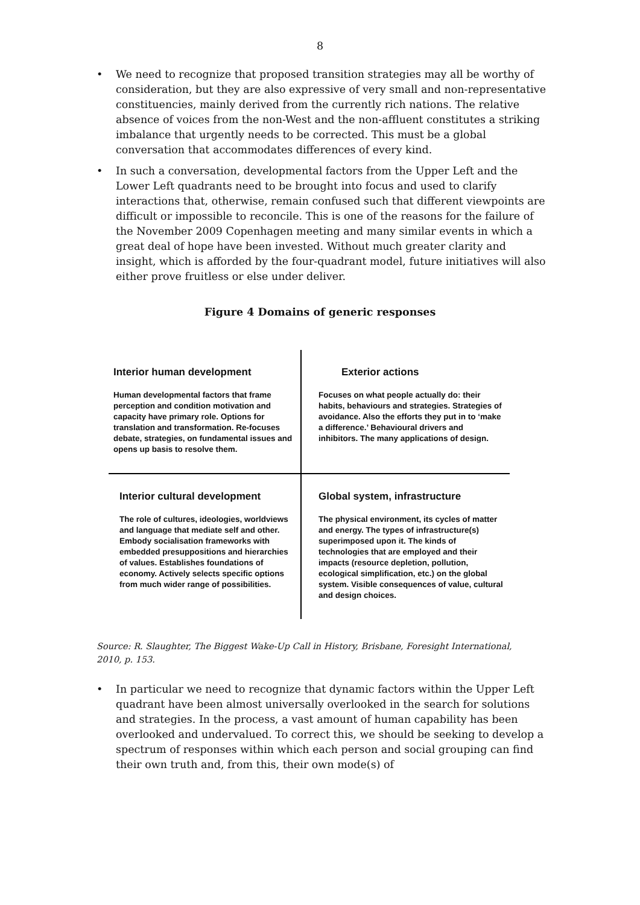8
• We need to recognize that proposed transition strategies may all be worthy of consideration, but they are also expressive of very small and non-representative constituencies, mainly derived from the currently rich nations. The relative absence of voices from the non-West and the non-affluent constitutes a striking imbalance that urgently needs to be corrected. This must be a global conversation that accommodates differences of every kind.
• In such a conversation, developmental factors from the Upper Left and the Lower Left quadrants need to be brought into focus and used to clarify interactions that, otherwise, remain confused such that different viewpoints are difficult or impossible to reconcile. This is one of the reasons for the failure of the November 2009 Copenhagen meeting and many similar events in which a great deal of hope have been invested. Without much greater clarity and insight, which is afforded by the four-quadrant model, future initiatives will also either prove fruitless or else under deliver.
Figure 4 Domains of generic responses
Interior human development
Human developmental factors that frame perception and condition motivation and capacity have primary role. Options for translation and transformation. Re-focuses debate, strategies, on fundamental issues and opens up basis to resolve them.
Exterior actions
Focuses on what people actually do: their habits, behaviours and strategies. Strategies of avoidance. Also the efforts they put in to ‘make a difference.’ Behavioural drivers and inhibitors. The many applications of design.
Interior cultural development
The role of cultures, ideologies, worldviews and language that mediate self and other. Embody socialisation frameworks with embedded presuppositions and hierarchies of values. Establishes foundations of economy. Actively selects specific options from much wider range of possibilities.
Global system, infrastructure
The physical environment, its cycles of matter and energy. The types of infrastructure(s) superimposed upon it. The kinds of technologies that are employed and their impacts (resource depletion, pollution, ecological simplification, etc.) on the global system. Visible consequences of value, cultural and design choices.
Source: R. Slaughter, The Biggest Wake-Up Call in History, Brisbane, Foresight International, 2010, p. 153.
• In particular we need to recognize that dynamic factors within the Upper Left quadrant have been almost universally overlooked in the search for solutions and strategies. In the process, a vast amount of human capability has been overlooked and undervalued. To correct this, we should be seeking to develop a spectrum of responses within which each person and social grouping can find their own truth and, from this, their own mode(s) of